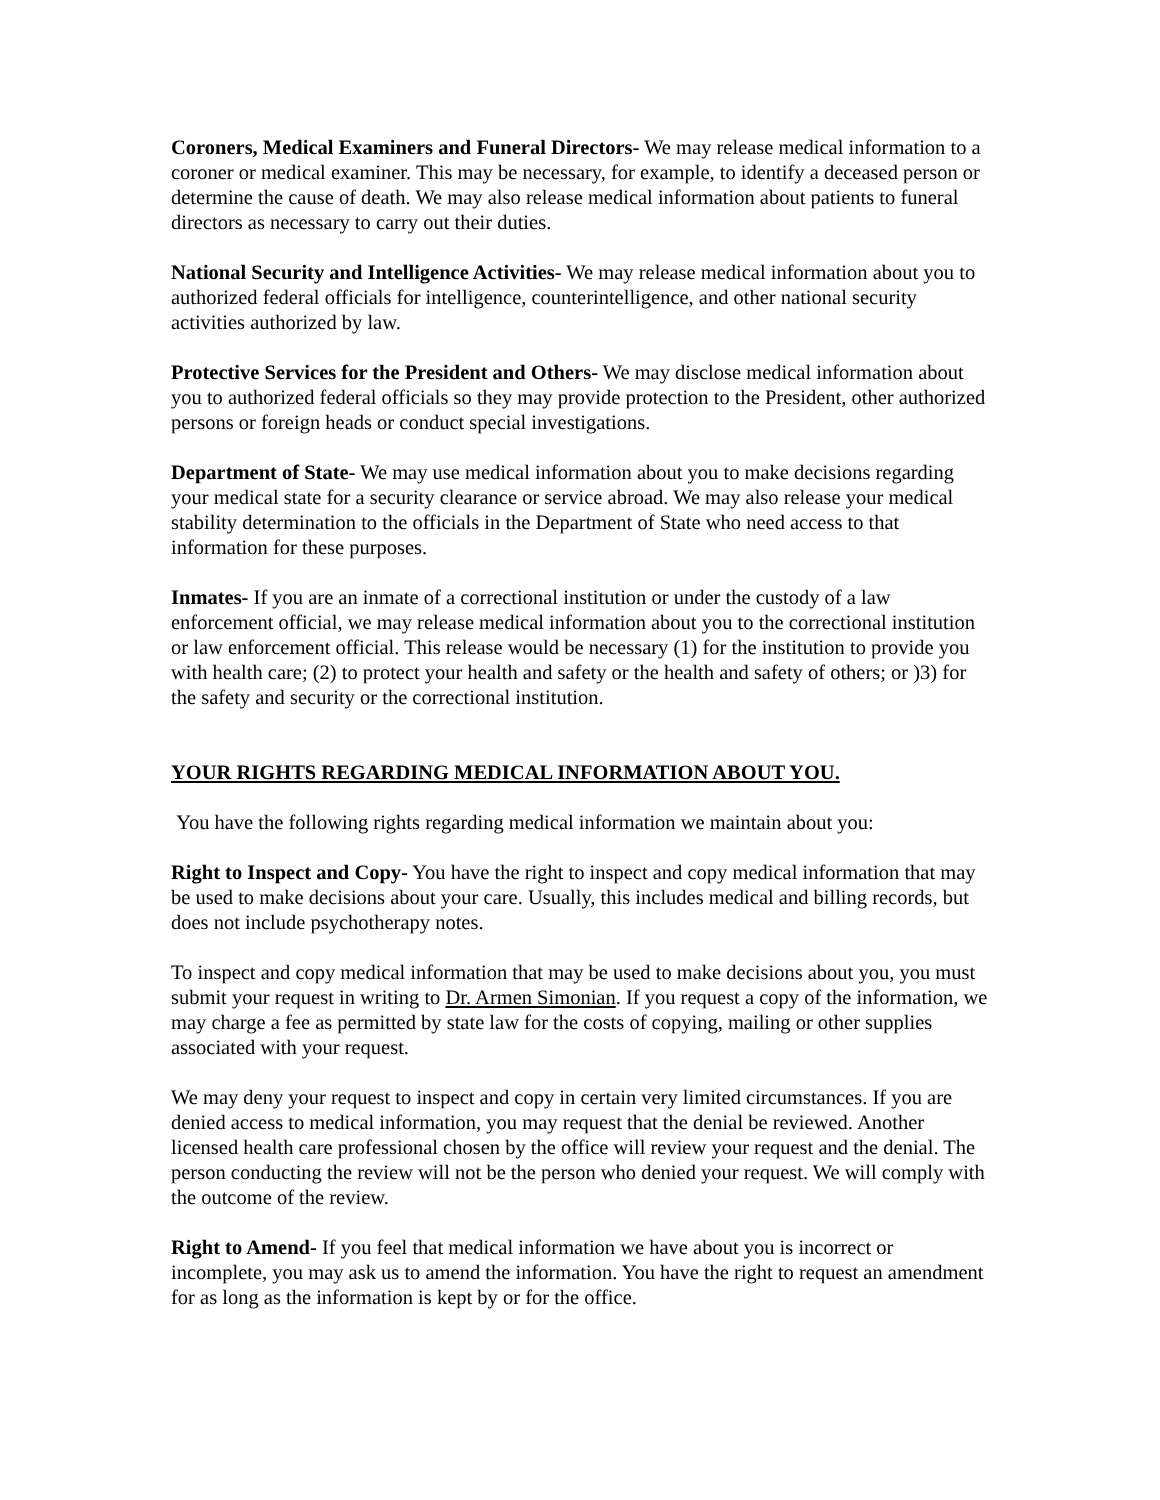Coroners, Medical Examiners and Funeral Directors- We may release medical information to a coroner or medical examiner. This may be necessary, for example, to identify a deceased person or determine the cause of death. We may also release medical information about patients to funeral directors as necessary to carry out their duties.
National Security and Intelligence Activities- We may release medical information about you to authorized federal officials for intelligence, counterintelligence, and other national security activities authorized by law.
Protective Services for the President and Others- We may disclose medical information about you to authorized federal officials so they may provide protection to the President, other authorized persons or foreign heads or conduct special investigations.
Department of State- We may use medical information about you to make decisions regarding your medical state for a security clearance or service abroad. We may also release your medical stability determination to the officials in the Department of State who need access to that information for these purposes.
Inmates- If you are an inmate of a correctional institution or under the custody of a law enforcement official, we may release medical information about you to the correctional institution or law enforcement official. This release would be necessary (1) for the institution to provide you with health care; (2) to protect your health and safety or the health and safety of others; or )3) for the safety and security or the correctional institution.
YOUR RIGHTS REGARDING MEDICAL INFORMATION ABOUT YOU.
You have the following rights regarding medical information we maintain about you:
Right to Inspect and Copy- You have the right to inspect and copy medical information that may be used to make decisions about your care. Usually, this includes medical and billing records, but does not include psychotherapy notes.
To inspect and copy medical information that may be used to make decisions about you, you must submit your request in writing to Dr. Armen Simonian. If you request a copy of the information, we may charge a fee as permitted by state law for the costs of copying, mailing or other supplies associated with your request.
We may deny your request to inspect and copy in certain very limited circumstances. If you are denied access to medical information, you may request that the denial be reviewed. Another licensed health care professional chosen by the office will review your request and the denial. The person conducting the review will not be the person who denied your request. We will comply with the outcome of the review.
Right to Amend- If you feel that medical information we have about you is incorrect or incomplete, you may ask us to amend the information. You have the right to request an amendment for as long as the information is kept by or for the office.